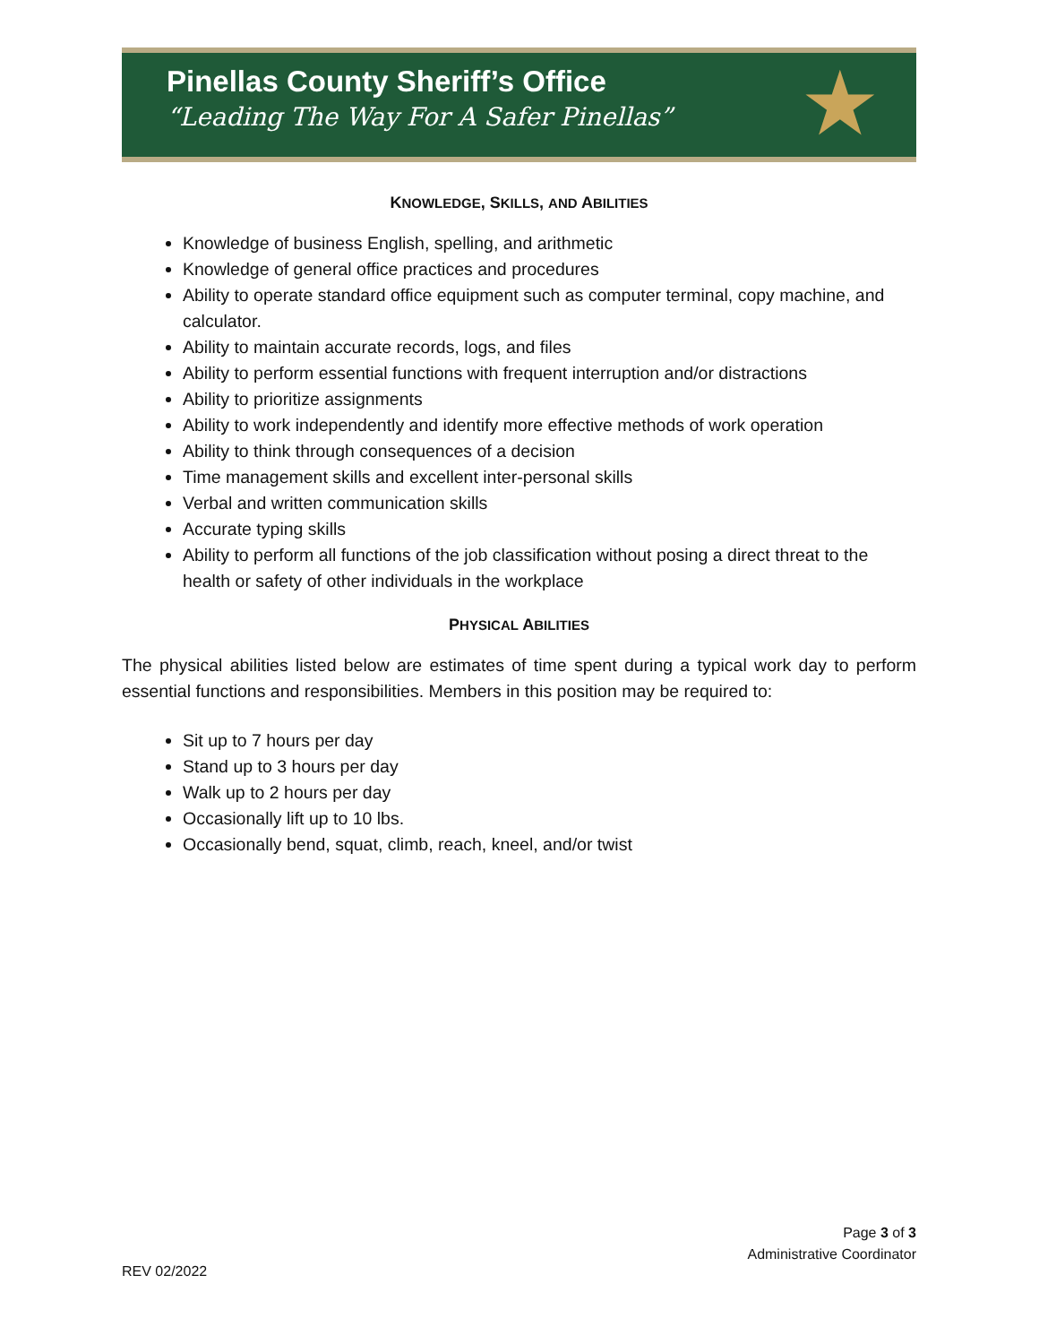Pinellas County Sheriff’s Office
“Leading The Way For A Safer Pinellas”
★
KNOWLEDGE, SKILLS, AND ABILITIES
Knowledge of business English, spelling, and arithmetic
Knowledge of general office practices and procedures
Ability to operate standard office equipment such as computer terminal, copy machine, and calculator.
Ability to maintain accurate records, logs, and files
Ability to perform essential functions with frequent interruption and/or distractions
Ability to prioritize assignments
Ability to work independently and identify more effective methods of work operation
Ability to think through consequences of a decision
Time management skills and excellent inter-personal skills
Verbal and written communication skills
Accurate typing skills
Ability to perform all functions of the job classification without posing a direct threat to the health or safety of other individuals in the workplace
PHYSICAL ABILITIES
The physical abilities listed below are estimates of time spent during a typical work day to perform essential functions and responsibilities. Members in this position may be required to:
Sit up to 7 hours per day
Stand up to 3 hours per day
Walk up to 2 hours per day
Occasionally lift up to 10 lbs.
Occasionally bend, squat, climb, reach, kneel, and/or twist
Page 3 of 3
Administrative Coordinator
REV 02/2022